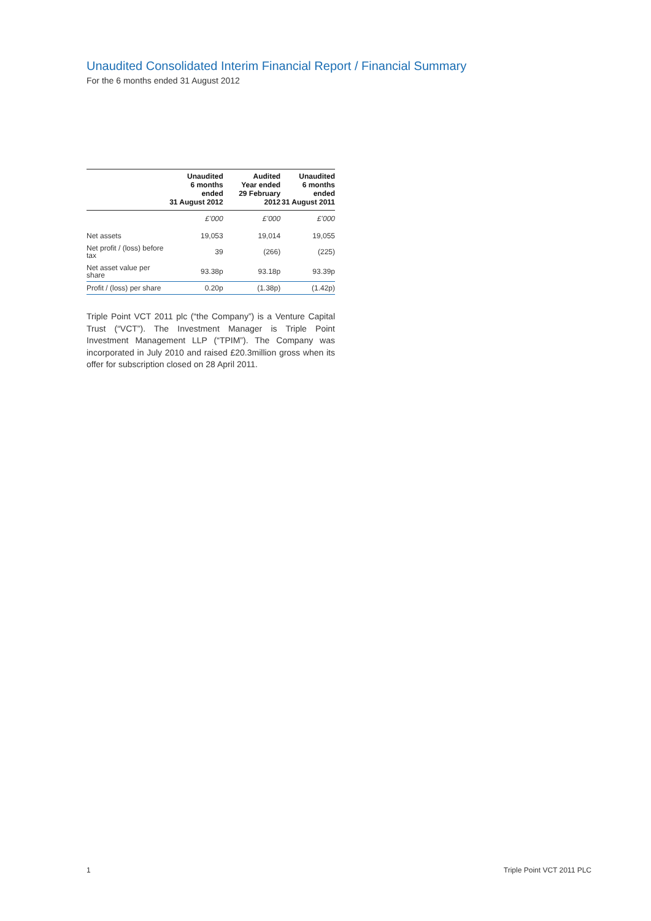Unaudited Consolidated Interim Financial Report / Financial Summary
For the 6 months ended 31 August 2012
| | Unaudited 6 months ended 31 August 2012 | Audited Year ended 29 February 2012 | Unaudited 6 months ended 31 August 2011 |
| --- | --- | --- | --- |
| | £’000 | £’000 | £’000 |
| Net assets | 19,053 | 19,014 | 19,055 |
| Net profit / (loss) before tax | 39 | (266) | (225) |
| Net asset value per share | 93.38p | 93.18p | 93.39p |
| Profit / (loss) per share | 0.20p | (1.38p) | (1.42p) |
Triple Point VCT 2011 plc (“the Company”) is a Venture Capital Trust (“VCT”). The Investment Manager is Triple Point Investment Management LLP (“TPIM”). The Company was incorporated in July 2010 and raised £20.3million gross when its offer for subscription closed on 28 April 2011.
1 Triple Point VCT 2011 PLC